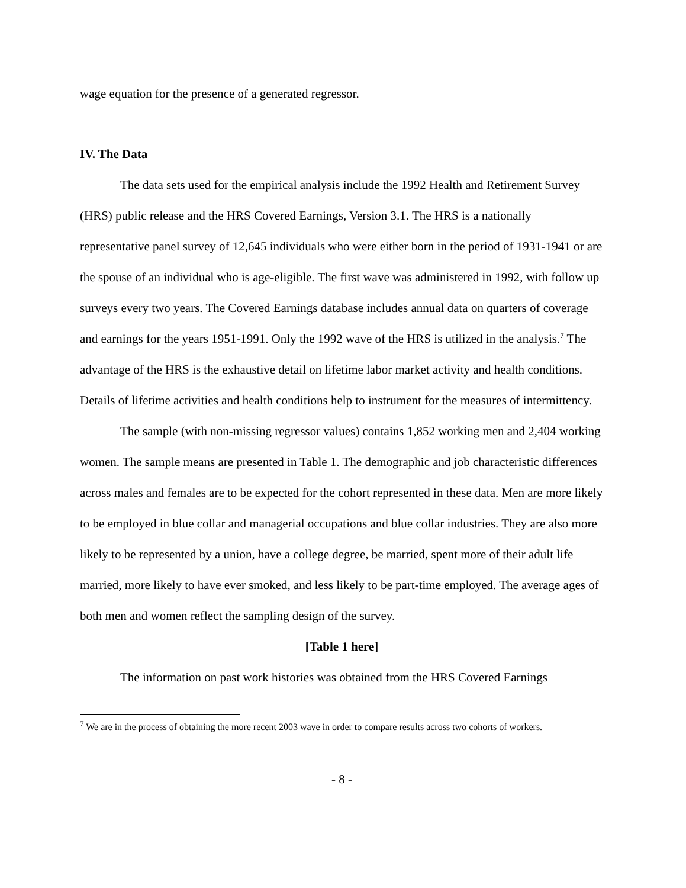wage equation for the presence of a generated regressor.
IV. The Data
The data sets used for the empirical analysis include the 1992 Health and Retirement Survey (HRS) public release and the HRS Covered Earnings, Version 3.1. The HRS is a nationally representative panel survey of 12,645 individuals who were either born in the period of 1931-1941 or are the spouse of an individual who is age-eligible. The first wave was administered in 1992, with follow up surveys every two years. The Covered Earnings database includes annual data on quarters of coverage and earnings for the years 1951-1991. Only the 1992 wave of the HRS is utilized in the analysis.<sup>7</sup> The advantage of the HRS is the exhaustive detail on lifetime labor market activity and health conditions. Details of lifetime activities and health conditions help to instrument for the measures of intermittency.
The sample (with non-missing regressor values) contains 1,852 working men and 2,404 working women. The sample means are presented in Table 1. The demographic and job characteristic differences across males and females are to be expected for the cohort represented in these data. Men are more likely to be employed in blue collar and managerial occupations and blue collar industries. They are also more likely to be represented by a union, have a college degree, be married, spent more of their adult life married, more likely to have ever smoked, and less likely to be part-time employed. The average ages of both men and women reflect the sampling design of the survey.
[Table 1 here]
The information on past work histories was obtained from the HRS Covered Earnings
<sup>7</sup> We are in the process of obtaining the more recent 2003 wave in order to compare results across two cohorts of workers.
- 8 -